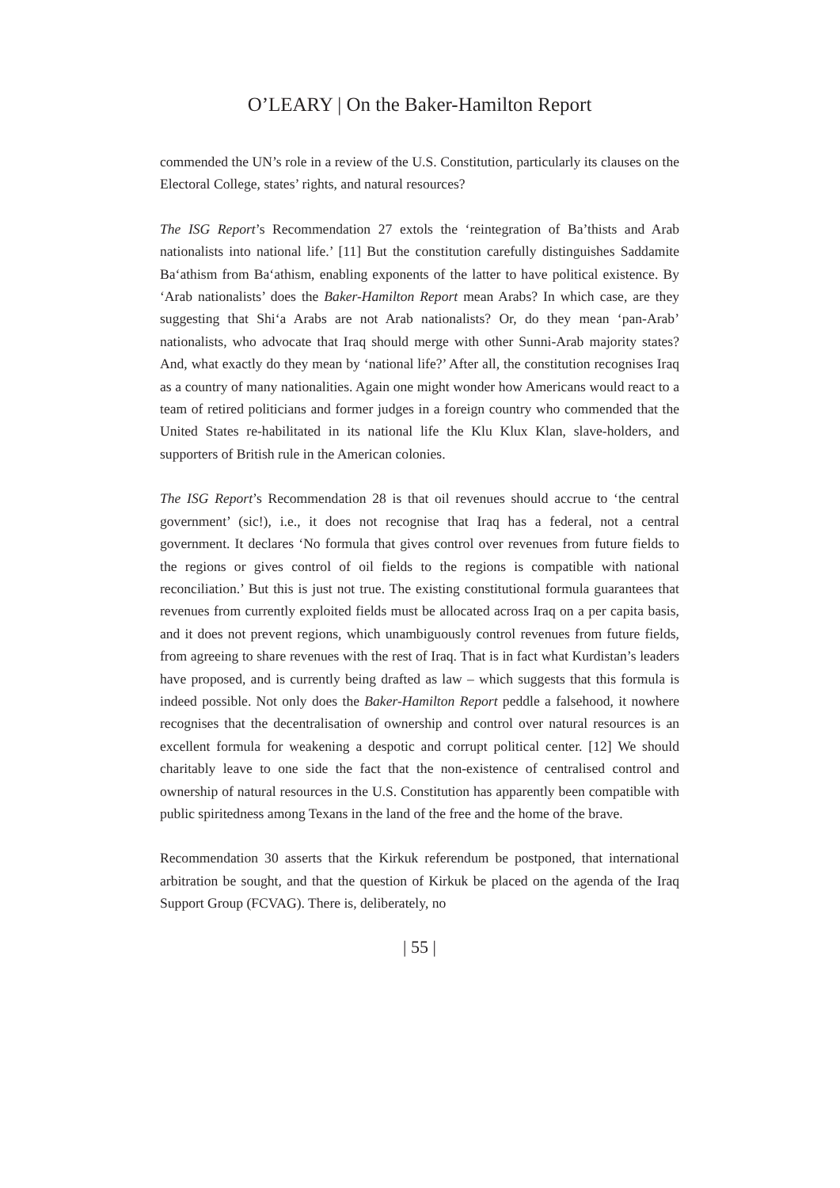O’LEARY | On the Baker-Hamilton Report
commended the UN’s role in a review of the U.S. Constitution, particularly its clauses on the Electoral College, states’ rights, and natural resources?
The ISG Report’s Recommendation 27 extols the ‘reintegration of Ba’thists and Arab nationalists into national life.’ [11] But the constitution carefully distinguishes Saddamite Ba‘athism from Ba‘athism, enabling exponents of the latter to have political existence. By ‘Arab nationalists’ does the Baker-Hamilton Report mean Arabs? In which case, are they suggesting that Shi‘a Arabs are not Arab nationalists? Or, do they mean ‘pan-Arab’ nationalists, who advocate that Iraq should merge with other Sunni-Arab majority states? And, what exactly do they mean by ‘national life?’ After all, the constitution recognises Iraq as a country of many nationalities. Again one might wonder how Americans would react to a team of retired politicians and former judges in a foreign country who commended that the United States re-habilitated in its national life the Klu Klux Klan, slave-holders, and supporters of British rule in the American colonies.
The ISG Report’s Recommendation 28 is that oil revenues should accrue to ‘the central government’ (sic!), i.e., it does not recognise that Iraq has a federal, not a central government. It declares ‘No formula that gives control over revenues from future fields to the regions or gives control of oil fields to the regions is compatible with national reconciliation.’ But this is just not true. The existing constitutional formula guarantees that revenues from currently exploited fields must be allocated across Iraq on a per capita basis, and it does not prevent regions, which unambiguously control revenues from future fields, from agreeing to share revenues with the rest of Iraq. That is in fact what Kurdistan’s leaders have proposed, and is currently being drafted as law – which suggests that this formula is indeed possible. Not only does the Baker-Hamilton Report peddle a falsehood, it nowhere recognises that the decentralisation of ownership and control over natural resources is an excellent formula for weakening a despotic and corrupt political center. [12] We should charitably leave to one side the fact that the non-existence of centralised control and ownership of natural resources in the U.S. Constitution has apparently been compatible with public spiritedness among Texans in the land of the free and the home of the brave.
Recommendation 30 asserts that the Kirkuk referendum be postponed, that international arbitration be sought, and that the question of Kirkuk be placed on the agenda of the Iraq Support Group (FCVAG). There is, deliberately, no
| 55 |